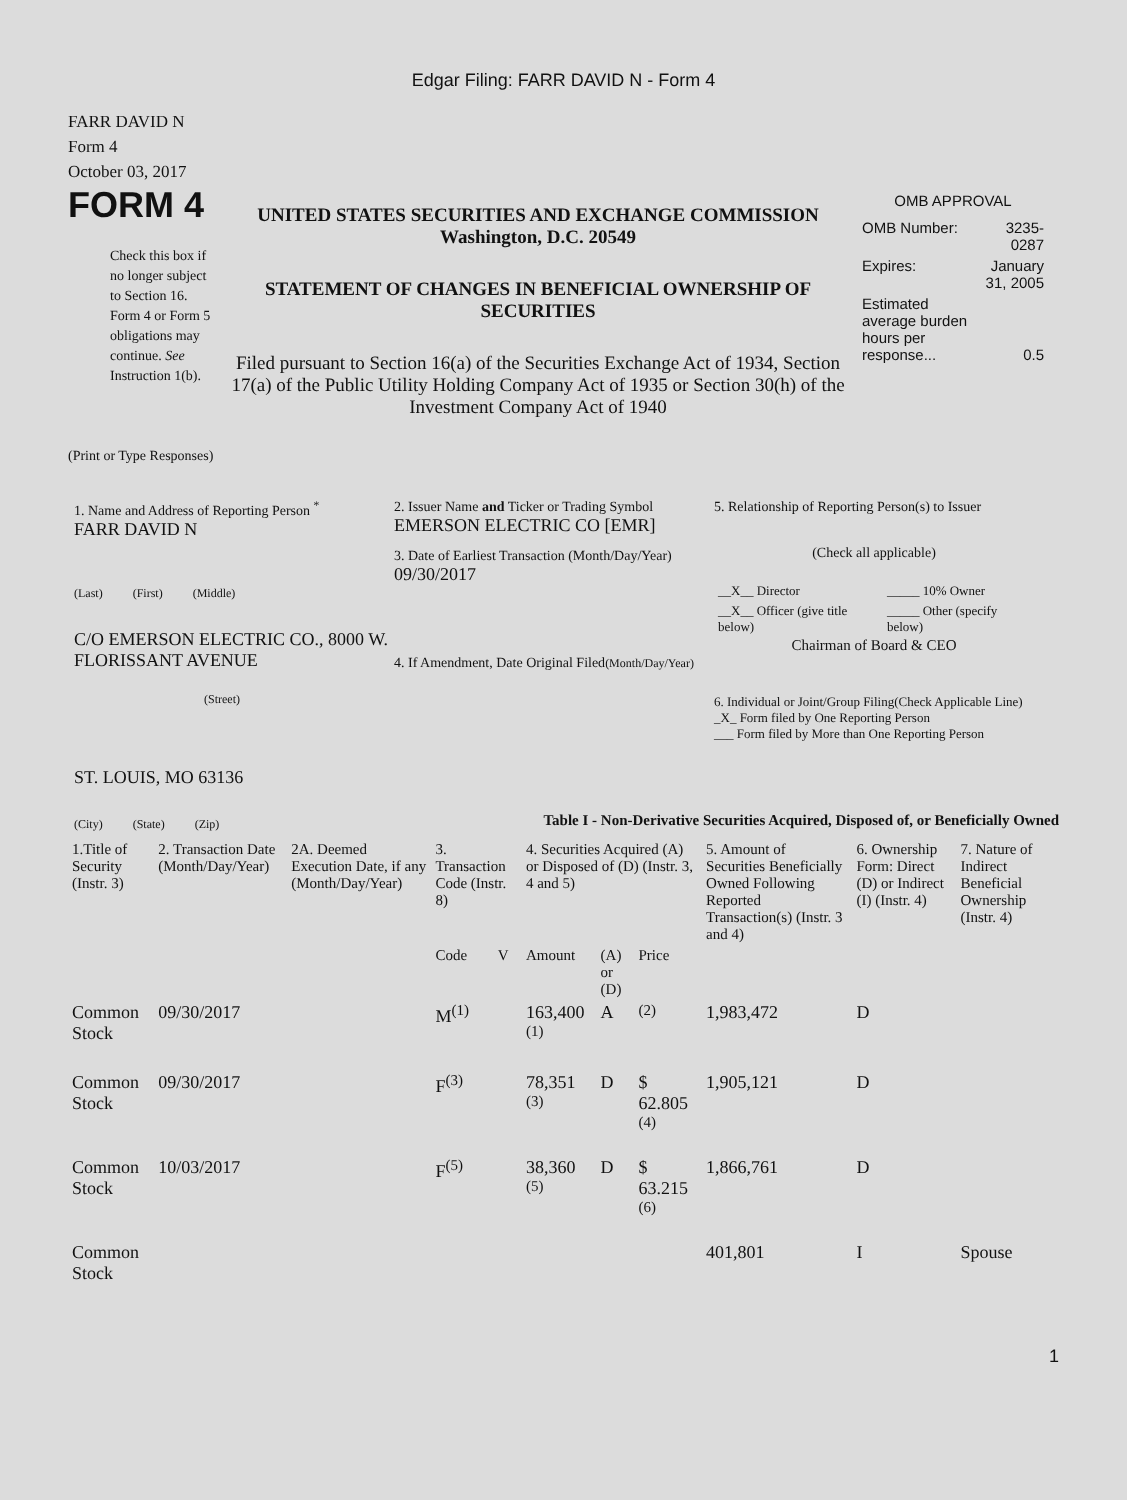Edgar Filing: FARR DAVID N - Form 4
FARR DAVID N
Form 4
October 03, 2017
FORM 4
Check this box if no longer subject to Section 16. Form 4 or Form 5 obligations may continue. See Instruction 1(b).
UNITED STATES SECURITIES AND EXCHANGE COMMISSION
Washington, D.C. 20549
STATEMENT OF CHANGES IN BENEFICIAL OWNERSHIP OF SECURITIES
Filed pursuant to Section 16(a) of the Securities Exchange Act of 1934, Section 17(a) of the Public Utility Holding Company Act of 1935 or Section 30(h) of the Investment Company Act of 1940
OMB APPROVAL
| OMB Number: | 3235-0287 |
| Expires: | January 31, 2005 |
| Estimated average burden hours per response... | 0.5 |
(Print or Type Responses)
1. Name and Address of Reporting Person <sup>*</sup>
FARR DAVID N
(Last) (First) (Middle)
C/O EMERSON ELECTRIC CO., 8000 W. FLORISSANT AVENUE
(Street)
ST. LOUIS, MO 63136
(City) (State) (Zip)
2. Issuer Name and Ticker or Trading Symbol
EMERSON ELECTRIC CO [EMR]
3. Date of Earliest Transaction (Month/Day/Year)
09/30/2017
4. If Amendment, Date Original Filed(Month/Day/Year)
5. Relationship of Reporting Person(s) to Issuer
(Check all applicable)
| __X__ Director | _____ 10% Owner |
| __X__ Officer (give title below) | _____ Other (specify below) |
Chairman of Board & CEO
6. Individual or Joint/Group Filing(Check Applicable Line)
_X_ Form filed by One Reporting Person
___ Form filed by More than One Reporting Person
Table I - Non-Derivative Securities Acquired, Disposed of, or Beneficially Owned
| 1.Title of Security (Instr. 3) | 2. Transaction Date (Month/Day/Year) | 2A. Deemed Execution Date, if any (Month/Day/Year) | 3. Transaction Code (Instr. 8) | | 4. Securities Acquired (A) or Disposed of (D) (Instr. 3, 4 and 5) | | | 5. Amount of Securities Beneficially Owned Following Reported Transaction(s) (Instr. 3 and 4) | 6. Ownership Form: Direct (D) or Indirect (I) (Instr. 4) | 7. Nature of Indirect Beneficial Ownership (Instr. 4) |
| --- | --- | --- | --- | --- | --- | --- | --- | --- | --- | --- |
| | | | Code | V | Amount | (A) or (D) | Price | | | |
| Common Stock | 09/30/2017 | | M<sup>(1)</sup> | | 163,400 <sup>(1)</sup> | A | <sup>(2)</sup> | 1,983,472 | D | |
| Common Stock | 09/30/2017 | | F<sup>(3)</sup> | | 78,351 <sup>(3)</sup> | D | $ 62.805 <sup>(4)</sup> | 1,905,121 | D | |
| Common Stock | 10/03/2017 | | F<sup>(5)</sup> | | 38,360 <sup>(5)</sup> | D | $ 63.215 <sup>(6)</sup> | 1,866,761 | D | |
| Common Stock | | | | | | | | 401,801 | I | Spouse |
1